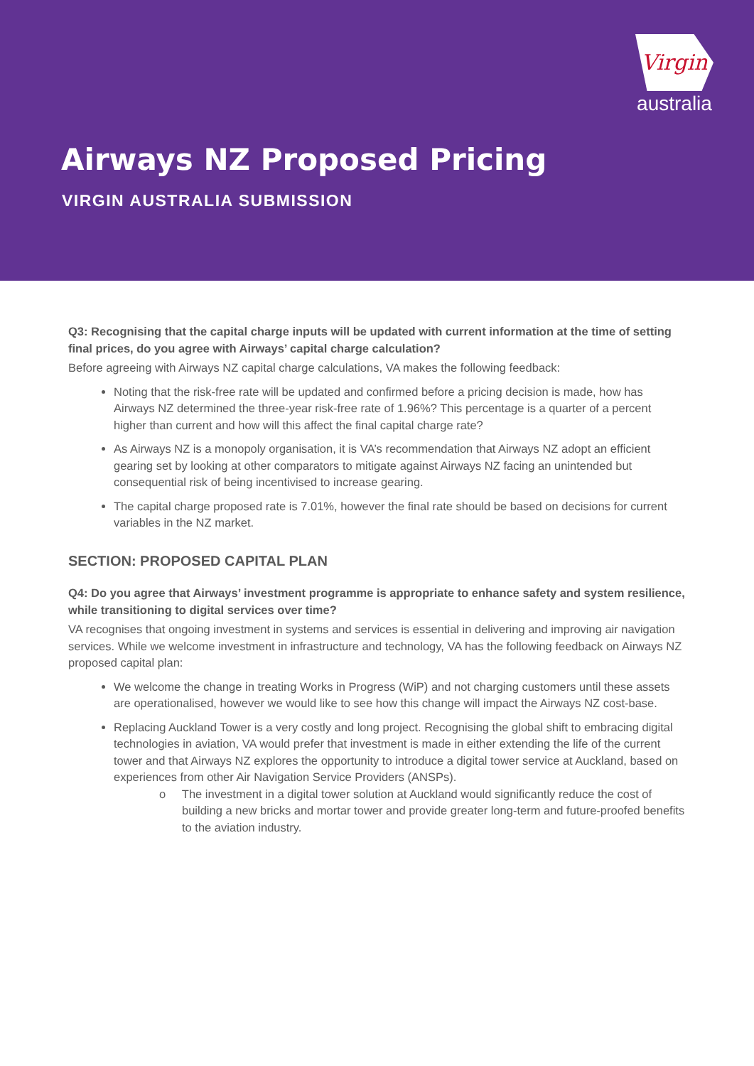Virgin
australia
Airways NZ Proposed Pricing
VIRGIN AUSTRALIA SUBMISSION
Q3: Recognising that the capital charge inputs will be updated with current information at the time of setting final prices, do you agree with Airways’ capital charge calculation?
Before agreeing with Airways NZ capital charge calculations, VA makes the following feedback:
Noting that the risk-free rate will be updated and confirmed before a pricing decision is made, how has Airways NZ determined the three-year risk-free rate of 1.96%? This percentage is a quarter of a percent higher than current and how will this affect the final capital charge rate?
As Airways NZ is a monopoly organisation, it is VA’s recommendation that Airways NZ adopt an efficient gearing set by looking at other comparators to mitigate against Airways NZ facing an unintended but consequential risk of being incentivised to increase gearing.
The capital charge proposed rate is 7.01%, however the final rate should be based on decisions for current variables in the NZ market.
SECTION: PROPOSED CAPITAL PLAN
Q4: Do you agree that Airways’ investment programme is appropriate to enhance safety and system resilience, while transitioning to digital services over time?
VA recognises that ongoing investment in systems and services is essential in delivering and improving air navigation services. While we welcome investment in infrastructure and technology, VA has the following feedback on Airways NZ proposed capital plan:
We welcome the change in treating Works in Progress (WiP) and not charging customers until these assets are operationalised, however we would like to see how this change will impact the Airways NZ cost-base.
Replacing Auckland Tower is a very costly and long project. Recognising the global shift to embracing digital technologies in aviation, VA would prefer that investment is made in either extending the life of the current tower and that Airways NZ explores the opportunity to introduce a digital tower service at Auckland, based on experiences from other Air Navigation Service Providers (ANSPs).
o The investment in a digital tower solution at Auckland would significantly reduce the cost of building a new bricks and mortar tower and provide greater long-term and future-proofed benefits to the aviation industry.